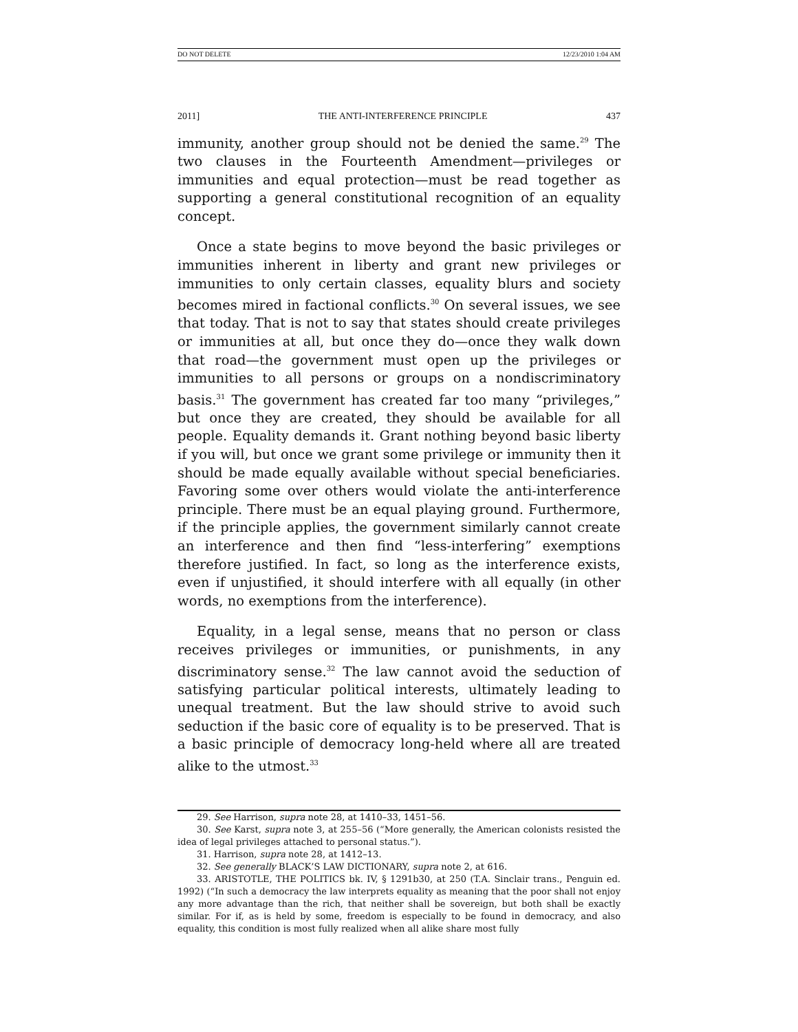DO NOT DELETE 12/23/2010 1:04 AM
2011] THE ANTI-INTERFERENCE PRINCIPLE 437
immunity, another group should not be denied the same.<sup>29</sup> The two clauses in the Fourteenth Amendment—privileges or immunities and equal protection—must be read together as supporting a general constitutional recognition of an equality concept.
Once a state begins to move beyond the basic privileges or immunities inherent in liberty and grant new privileges or immunities to only certain classes, equality blurs and society becomes mired in factional conflicts.<sup>30</sup> On several issues, we see that today. That is not to say that states should create privileges or immunities at all, but once they do—once they walk down that road—the government must open up the privileges or immunities to all persons or groups on a nondiscriminatory basis.<sup>31</sup> The government has created far too many “privileges,” but once they are created, they should be available for all people. Equality demands it. Grant nothing beyond basic liberty if you will, but once we grant some privilege or immunity then it should be made equally available without special beneficiaries. Favoring some over others would violate the anti-interference principle. There must be an equal playing ground. Furthermore, if the principle applies, the government similarly cannot create an interference and then find “less-interfering” exemptions therefore justified. In fact, so long as the interference exists, even if unjustified, it should interfere with all equally (in other words, no exemptions from the interference).
Equality, in a legal sense, means that no person or class receives privileges or immunities, or punishments, in any discriminatory sense.<sup>32</sup> The law cannot avoid the seduction of satisfying particular political interests, ultimately leading to unequal treatment. But the law should strive to avoid such seduction if the basic core of equality is to be preserved. That is a basic principle of democracy long-held where all are treated alike to the utmost.<sup>33</sup>
29. See Harrison, supra note 28, at 1410–33, 1451–56.
30. See Karst, supra note 3, at 255–56 (“More generally, the American colonists resisted the idea of legal privileges attached to personal status.”).
31. Harrison, supra note 28, at 1412–13.
32. See generally BLACK’S LAW DICTIONARY, supra note 2, at 616.
33. ARISTOTLE, THE POLITICS bk. IV, § 1291b30, at 250 (T.A. Sinclair trans., Penguin ed. 1992) (“In such a democracy the law interprets equality as meaning that the poor shall not enjoy any more advantage than the rich, that neither shall be sovereign, but both shall be exactly similar. For if, as is held by some, freedom is especially to be found in democracy, and also equality, this condition is most fully realized when all alike share most fully